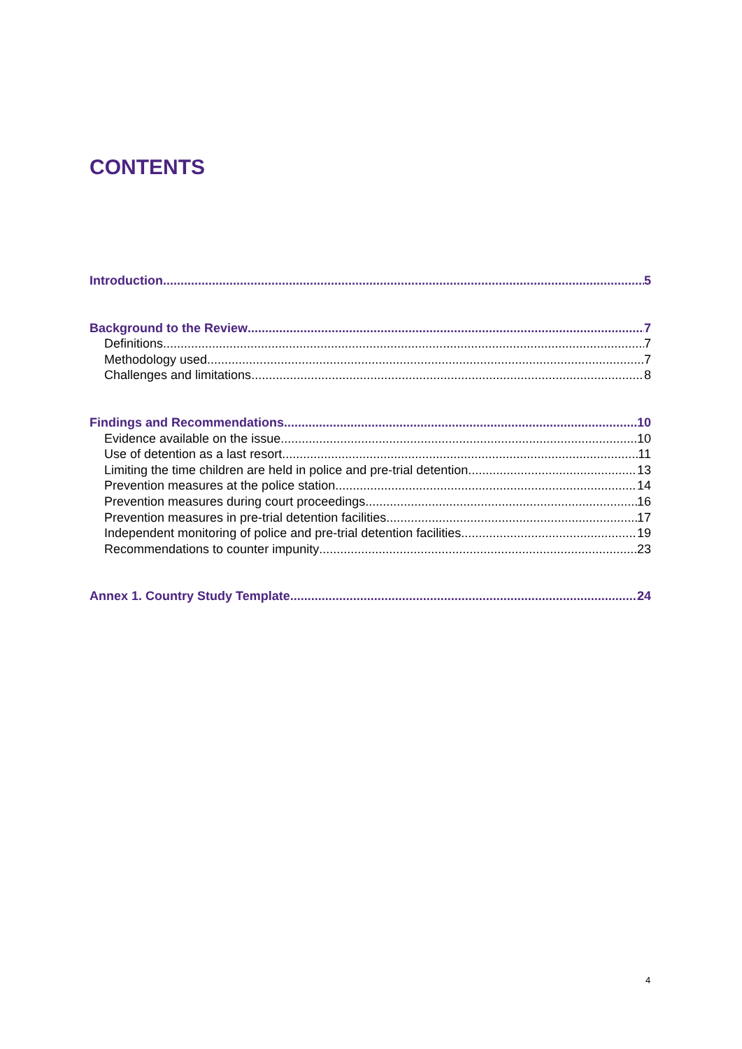CONTENTS
Introduction 5
Background to the Review 7
Definitions 7
Methodology used 7
Challenges and limitations 8
Findings and Recommendations 10
Evidence available on the issue 10
Use of detention as a last resort 11
Limiting the time children are held in police and pre-trial detention 13
Prevention measures at the police station 14
Prevention measures during court proceedings 16
Prevention measures in pre-trial detention facilities 17
Independent monitoring of police and pre-trial detention facilities 19
Recommendations to counter impunity 23
Annex 1. Country Study Template 24
4